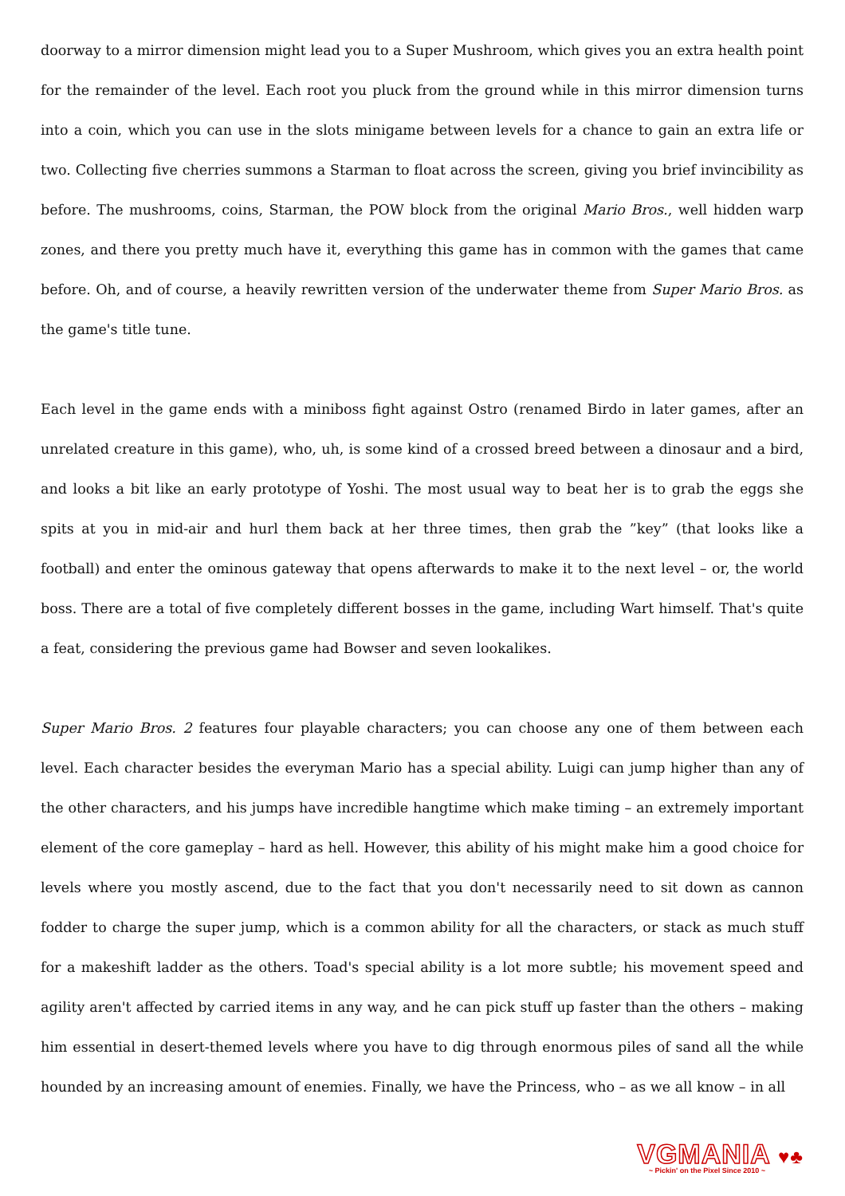doorway to a mirror dimension might lead you to a Super Mushroom, which gives you an extra health point for the remainder of the level. Each root you pluck from the ground while in this mirror dimension turns into a coin, which you can use in the slots minigame between levels for a chance to gain an extra life or two. Collecting five cherries summons a Starman to float across the screen, giving you brief invincibility as before. The mushrooms, coins, Starman, the POW block from the original Mario Bros., well hidden warp zones, and there you pretty much have it, everything this game has in common with the games that came before. Oh, and of course, a heavily rewritten version of the underwater theme from Super Mario Bros. as the game's title tune.
Each level in the game ends with a miniboss fight against Ostro (renamed Birdo in later games, after an unrelated creature in this game), who, uh, is some kind of a crossed breed between a dinosaur and a bird, and looks a bit like an early prototype of Yoshi. The most usual way to beat her is to grab the eggs she spits at you in mid-air and hurl them back at her three times, then grab the ”key” (that looks like a football) and enter the ominous gateway that opens afterwards to make it to the next level – or, the world boss. There are a total of five completely different bosses in the game, including Wart himself. That's quite a feat, considering the previous game had Bowser and seven lookalikes.
Super Mario Bros. 2 features four playable characters; you can choose any one of them between each level. Each character besides the everyman Mario has a special ability. Luigi can jump higher than any of the other characters, and his jumps have incredible hangtime which make timing – an extremely important element of the core gameplay – hard as hell. However, this ability of his might make him a good choice for levels where you mostly ascend, due to the fact that you don't necessarily need to sit down as cannon fodder to charge the super jump, which is a common ability for all the characters, or stack as much stuff for a makeshift ladder as the others. Toad's special ability is a lot more subtle; his movement speed and agility aren't affected by carried items in any way, and he can pick stuff up faster than the others – making him essential in desert-themed levels where you have to dig through enormous piles of sand all the while hounded by an increasing amount of enemies. Finally, we have the Princess, who – as we all know – in all
VGMANIA ♥♣
~ Pickin' on the Pixel Since 2010 ~